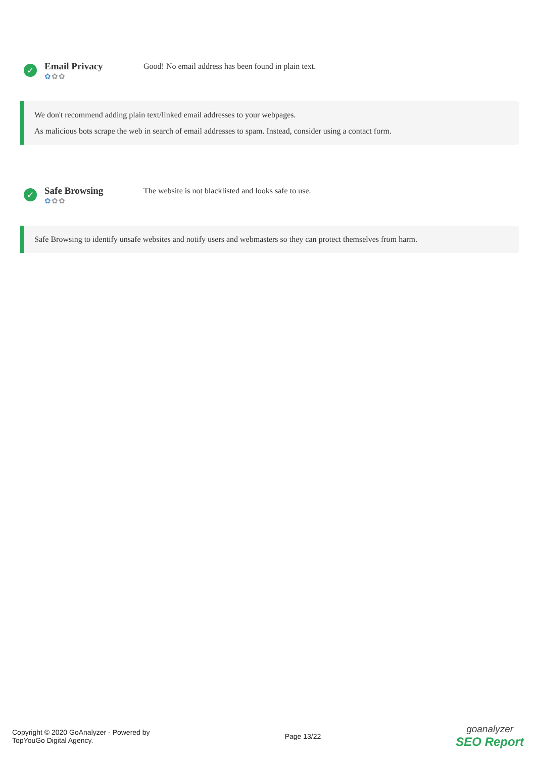✓
Email Privacy
✿✿✿
Good! No email address has been found in plain text.
We don't recommend adding plain text/linked email addresses to your webpages.
As malicious bots scrape the web in search of email addresses to spam. Instead, consider using a contact form.
✓
Safe Browsing
✿✿✿
The website is not blacklisted and looks safe to use.
Safe Browsing to identify unsafe websites and notify users and webmasters so they can protect themselves from harm.
Copyright © 2020 GoAnalyzer - Powered by
TopYouGo Digital Agency.
Page 13/22
goanalyzer
SEO Report